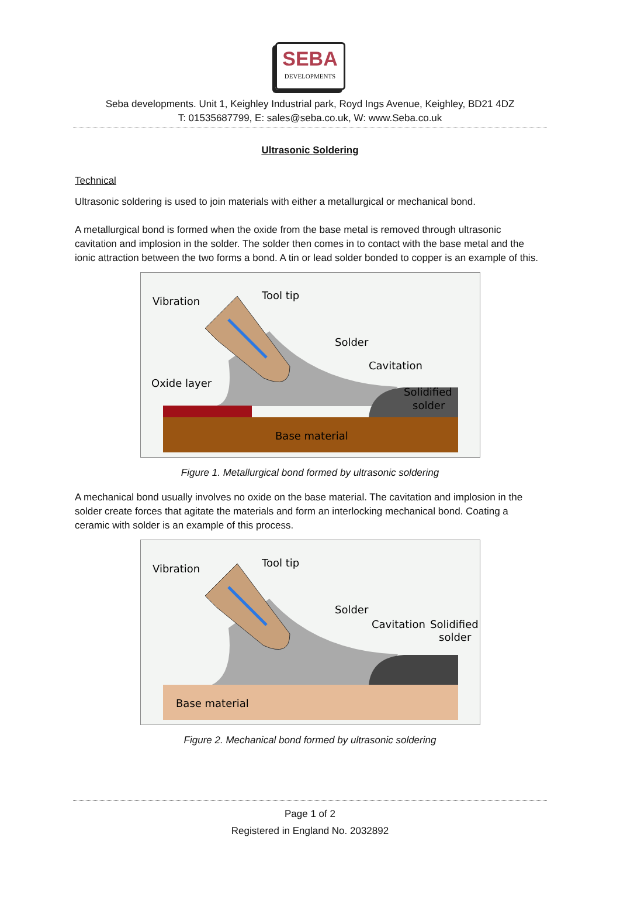SEBA
DEVELOPMENTS
Seba developments. Unit 1, Keighley Industrial park, Royd Ings Avenue, Keighley, BD21 4DZ
T: 01535687799, E: sales@seba.co.uk, W: www.Seba.co.uk
Ultrasonic Soldering
Technical
Ultrasonic soldering is used to join materials with either a metallurgical or mechanical bond.
A metallurgical bond is formed when the oxide from the base metal is removed through ultrasonic cavitation and implosion in the solder. The solder then comes in to contact with the base metal and the ionic attraction between the two forms a bond. A tin or lead solder bonded to copper is an example of this.
Vibration
Tool tip
Solder
Cavitation
Oxide layer
Solidified
solder
Base material
Figure 1. Metallurgical bond formed by ultrasonic soldering
A mechanical bond usually involves no oxide on the base material. The cavitation and implosion in the solder create forces that agitate the materials and form an interlocking mechanical bond. Coating a ceramic with solder is an example of this process.
Vibration
Tool tip
Solder
Cavitation
Solidified
solder
Base material
Figure 2. Mechanical bond formed by ultrasonic soldering
Page 1 of 2
Registered in England No. 2032892